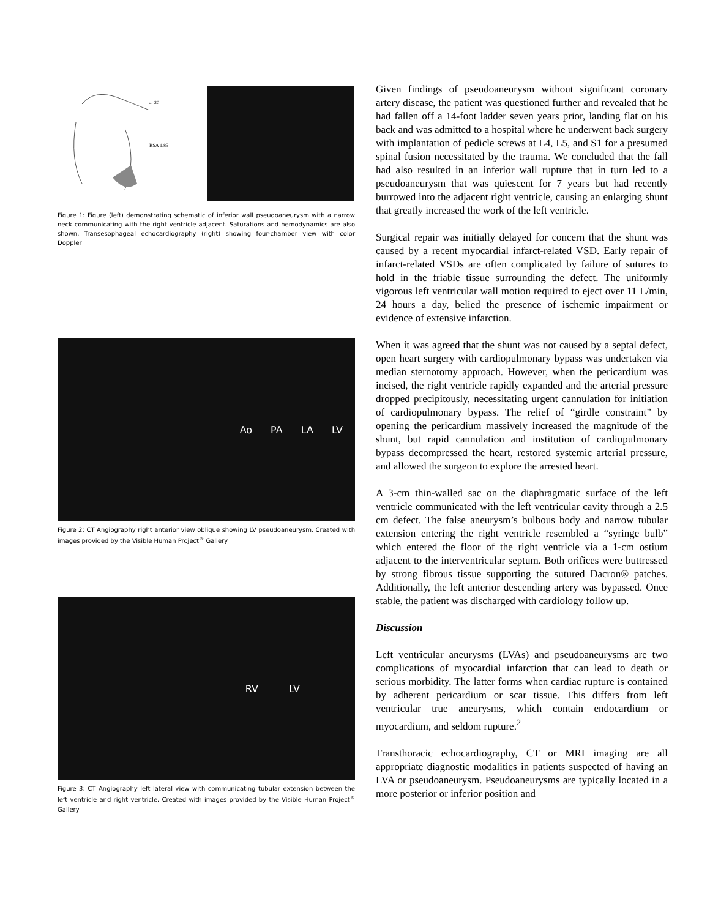a=20
BSA 1.85
Figure 1: Figure (left) demonstrating schematic of inferior wall pseudoaneurysm with a narrow neck communicating with the right ventricle adjacent. Saturations and hemodynamics are also shown. Transesophageal echocardiography (right) showing four-chamber view with color Doppler
Ao PA LA LV
Figure 2: CT Angiography right anterior view oblique showing LV pseudoaneurysm. Created with images provided by the Visible Human Project<sup>®</sup> Gallery
RV LV
Figure 3: CT Angiography left lateral view with communicating tubular extension between the left ventricle and right ventricle. Created with images provided by the Visible Human Project<sup>®</sup> Gallery
Given findings of pseudoaneurysm without significant coronary artery disease, the patient was questioned further and revealed that he had fallen off a 14-foot ladder seven years prior, landing flat on his back and was admitted to a hospital where he underwent back surgery with implantation of pedicle screws at L4, L5, and S1 for a presumed spinal fusion necessitated by the trauma. We concluded that the fall had also resulted in an inferior wall rupture that in turn led to a pseudoaneurysm that was quiescent for 7 years but had recently burrowed into the adjacent right ventricle, causing an enlarging shunt that greatly increased the work of the left ventricle.
Surgical repair was initially delayed for concern that the shunt was caused by a recent myocardial infarct-related VSD. Early repair of infarct-related VSDs are often complicated by failure of sutures to hold in the friable tissue surrounding the defect. The uniformly vigorous left ventricular wall motion required to eject over 11 L/min, 24 hours a day, belied the presence of ischemic impairment or evidence of extensive infarction.
When it was agreed that the shunt was not caused by a septal defect, open heart surgery with cardiopulmonary bypass was undertaken via median sternotomy approach. However, when the pericardium was incised, the right ventricle rapidly expanded and the arterial pressure dropped precipitously, necessitating urgent cannulation for initiation of cardiopulmonary bypass. The relief of “girdle constraint” by opening the pericardium massively increased the magnitude of the shunt, but rapid cannulation and institution of cardiopulmonary bypass decompressed the heart, restored systemic arterial pressure, and allowed the surgeon to explore the arrested heart.
A 3-cm thin-walled sac on the diaphragmatic surface of the left ventricle communicated with the left ventricular cavity through a 2.5 cm defect. The false aneurysm’s bulbous body and narrow tubular extension entering the right ventricle resembled a “syringe bulb” which entered the floor of the right ventricle via a 1-cm ostium adjacent to the interventricular septum. Both orifices were buttressed by strong fibrous tissue supporting the sutured Dacron® patches. Additionally, the left anterior descending artery was bypassed. Once stable, the patient was discharged with cardiology follow up.
Discussion
Left ventricular aneurysms (LVAs) and pseudoaneurysms are two complications of myocardial infarction that can lead to death or serious morbidity. The latter forms when cardiac rupture is contained by adherent pericardium or scar tissue. This differs from left ventricular true aneurysms, which contain endocardium or myocardium, and seldom rupture.<sup>2</sup>
Transthoracic echocardiography, CT or MRI imaging are all appropriate diagnostic modalities in patients suspected of having an LVA or pseudoaneurysm. Pseudoaneurysms are typically located in a more posterior or inferior position and